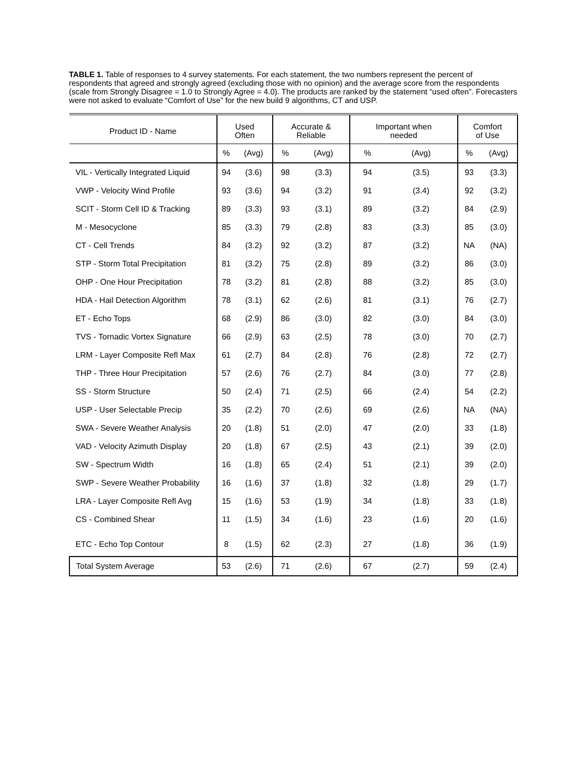TABLE 1. Table of responses to 4 survey statements. For each statement, the two numbers represent the percent of respondents that agreed and strongly agreed (excluding those with no opinion) and the average score from the respondents (scale from Strongly Disagree = 1.0 to Strongly Agree = 4.0). The products are ranked by the statement “used often”. Forecasters were not asked to evaluate “Comfort of Use” for the new build 9 algorithms, CT and USP.
| Product ID - Name | Used Often | | Accurate & Reliable | | Important when needed | | Comfort of Use | |
| --- | --- | --- | --- | --- | --- | --- | --- | --- |
| | % | (Avg) | % | (Avg) | % | (Avg) | % | (Avg) |
| VIL - Vertically Integrated Liquid | 94 | (3.6) | 98 | (3.3) | 94 | (3.5) | 93 | (3.3) |
| VWP - Velocity Wind Profile | 93 | (3.6) | 94 | (3.2) | 91 | (3.4) | 92 | (3.2) |
| SCIT - Storm Cell ID & Tracking | 89 | (3.3) | 93 | (3.1) | 89 | (3.2) | 84 | (2.9) |
| M - Mesocyclone | 85 | (3.3) | 79 | (2.8) | 83 | (3.3) | 85 | (3.0) |
| CT - Cell Trends | 84 | (3.2) | 92 | (3.2) | 87 | (3.2) | NA | (NA) |
| STP - Storm Total Precipitation | 81 | (3.2) | 75 | (2.8) | 89 | (3.2) | 86 | (3.0) |
| OHP - One Hour Precipitation | 78 | (3.2) | 81 | (2.8) | 88 | (3.2) | 85 | (3.0) |
| HDA - Hail Detection Algorithm | 78 | (3.1) | 62 | (2.6) | 81 | (3.1) | 76 | (2.7) |
| ET - Echo Tops | 68 | (2.9) | 86 | (3.0) | 82 | (3.0) | 84 | (3.0) |
| TVS - Tornadic Vortex Signature | 66 | (2.9) | 63 | (2.5) | 78 | (3.0) | 70 | (2.7) |
| LRM - Layer Composite Refl Max | 61 | (2.7) | 84 | (2.8) | 76 | (2.8) | 72 | (2.7) |
| THP - Three Hour Precipitation | 57 | (2.6) | 76 | (2.7) | 84 | (3.0) | 77 | (2.8) |
| SS - Storm Structure | 50 | (2.4) | 71 | (2.5) | 66 | (2.4) | 54 | (2.2) |
| USP - User Selectable Precip | 35 | (2.2) | 70 | (2.6) | 69 | (2.6) | NA | (NA) |
| SWA - Severe Weather Analysis | 20 | (1.8) | 51 | (2.0) | 47 | (2.0) | 33 | (1.8) |
| VAD - Velocity Azimuth Display | 20 | (1.8) | 67 | (2.5) | 43 | (2.1) | 39 | (2.0) |
| SW - Spectrum Width | 16 | (1.8) | 65 | (2.4) | 51 | (2.1) | 39 | (2.0) |
| SWP - Severe Weather Probability | 16 | (1.6) | 37 | (1.8) | 32 | (1.8) | 29 | (1.7) |
| LRA - Layer Composite Refl Avg | 15 | (1.6) | 53 | (1.9) | 34 | (1.8) | 33 | (1.8) |
| CS - Combined Shear | 11 | (1.5) | 34 | (1.6) | 23 | (1.6) | 20 | (1.6) |
| ETC - Echo Top Contour | 8 | (1.5) | 62 | (2.3) | 27 | (1.8) | 36 | (1.9) |
| Total System Average | 53 | (2.6) | 71 | (2.6) | 67 | (2.7) | 59 | (2.4) |